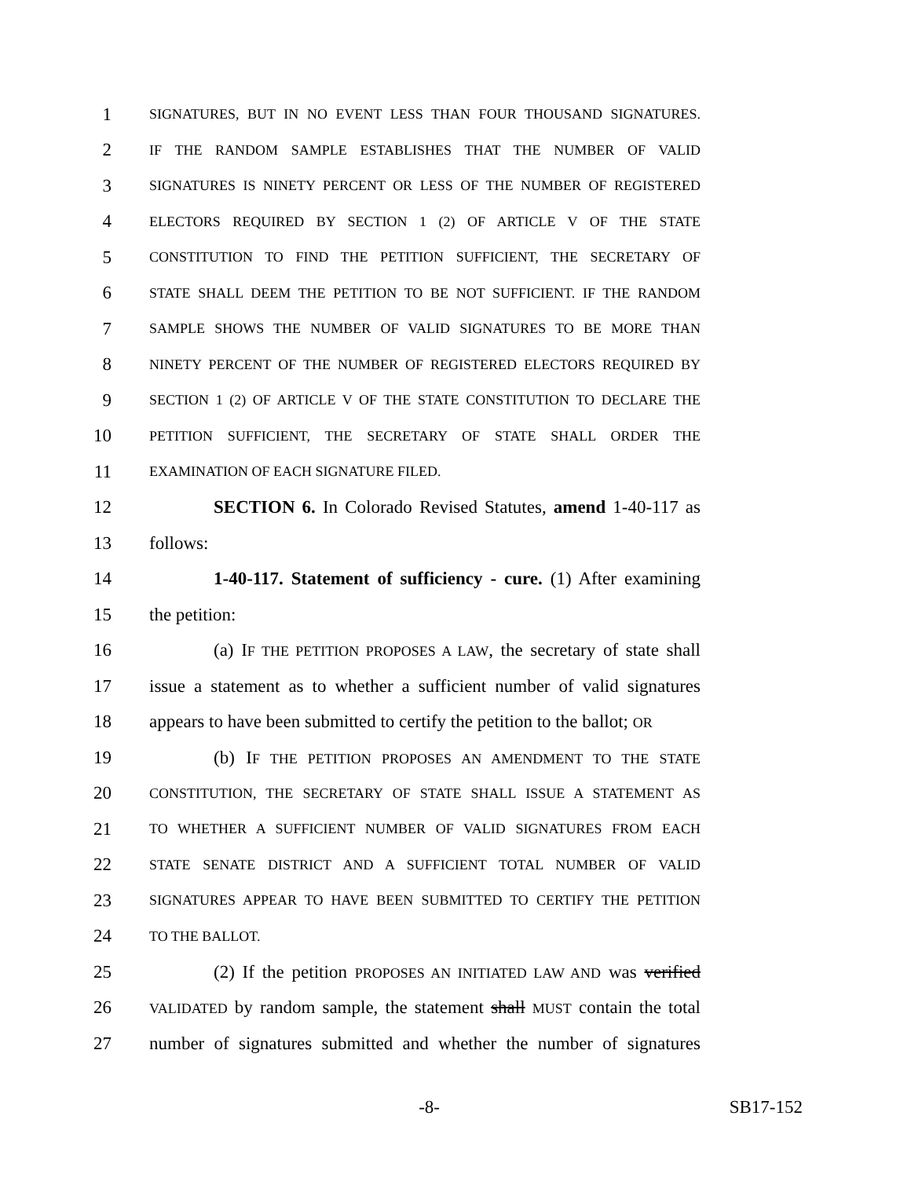1 SIGNATURES, BUT IN NO EVENT LESS THAN FOUR THOUSAND SIGNATURES.
2 IF THE RANDOM SAMPLE ESTABLISHES THAT THE NUMBER OF VALID
3 SIGNATURES IS NINETY PERCENT OR LESS OF THE NUMBER OF REGISTERED
4 ELECTORS REQUIRED BY SECTION 1 (2) OF ARTICLE V OF THE STATE
5 CONSTITUTION TO FIND THE PETITION SUFFICIENT, THE SECRETARY OF
6 STATE SHALL DEEM THE PETITION TO BE NOT SUFFICIENT. IF THE RANDOM
7 SAMPLE SHOWS THE NUMBER OF VALID SIGNATURES TO BE MORE THAN
8 NINETY PERCENT OF THE NUMBER OF REGISTERED ELECTORS REQUIRED BY
9 SECTION 1 (2) OF ARTICLE V OF THE STATE CONSTITUTION TO DECLARE THE
10 PETITION SUFFICIENT, THE SECRETARY OF STATE SHALL ORDER THE
11 EXAMINATION OF EACH SIGNATURE FILED.
12 SECTION 6. In Colorado Revised Statutes, amend 1-40-117 as
13 follows:
14 1-40-117. Statement of sufficiency - cure. (1) After examining
15 the petition:
16 (a) IF THE PETITION PROPOSES A LAW, the secretary of state shall
17 issue a statement as to whether a sufficient number of valid signatures
18 appears to have been submitted to certify the petition to the ballot; OR
19 (b) IF THE PETITION PROPOSES AN AMENDMENT TO THE STATE
20 CONSTITUTION, THE SECRETARY OF STATE SHALL ISSUE A STATEMENT AS
21 TO WHETHER A SUFFICIENT NUMBER OF VALID SIGNATURES FROM EACH
22 STATE SENATE DISTRICT AND A SUFFICIENT TOTAL NUMBER OF VALID
23 SIGNATURES APPEAR TO HAVE BEEN SUBMITTED TO CERTIFY THE PETITION
24 TO THE BALLOT.
25 (2) If the petition PROPOSES AN INITIATED LAW AND was verified
26 VALIDATED by random sample, the statement shall MUST contain the total
27 number of signatures submitted and whether the number of signatures
-8- SB17-152